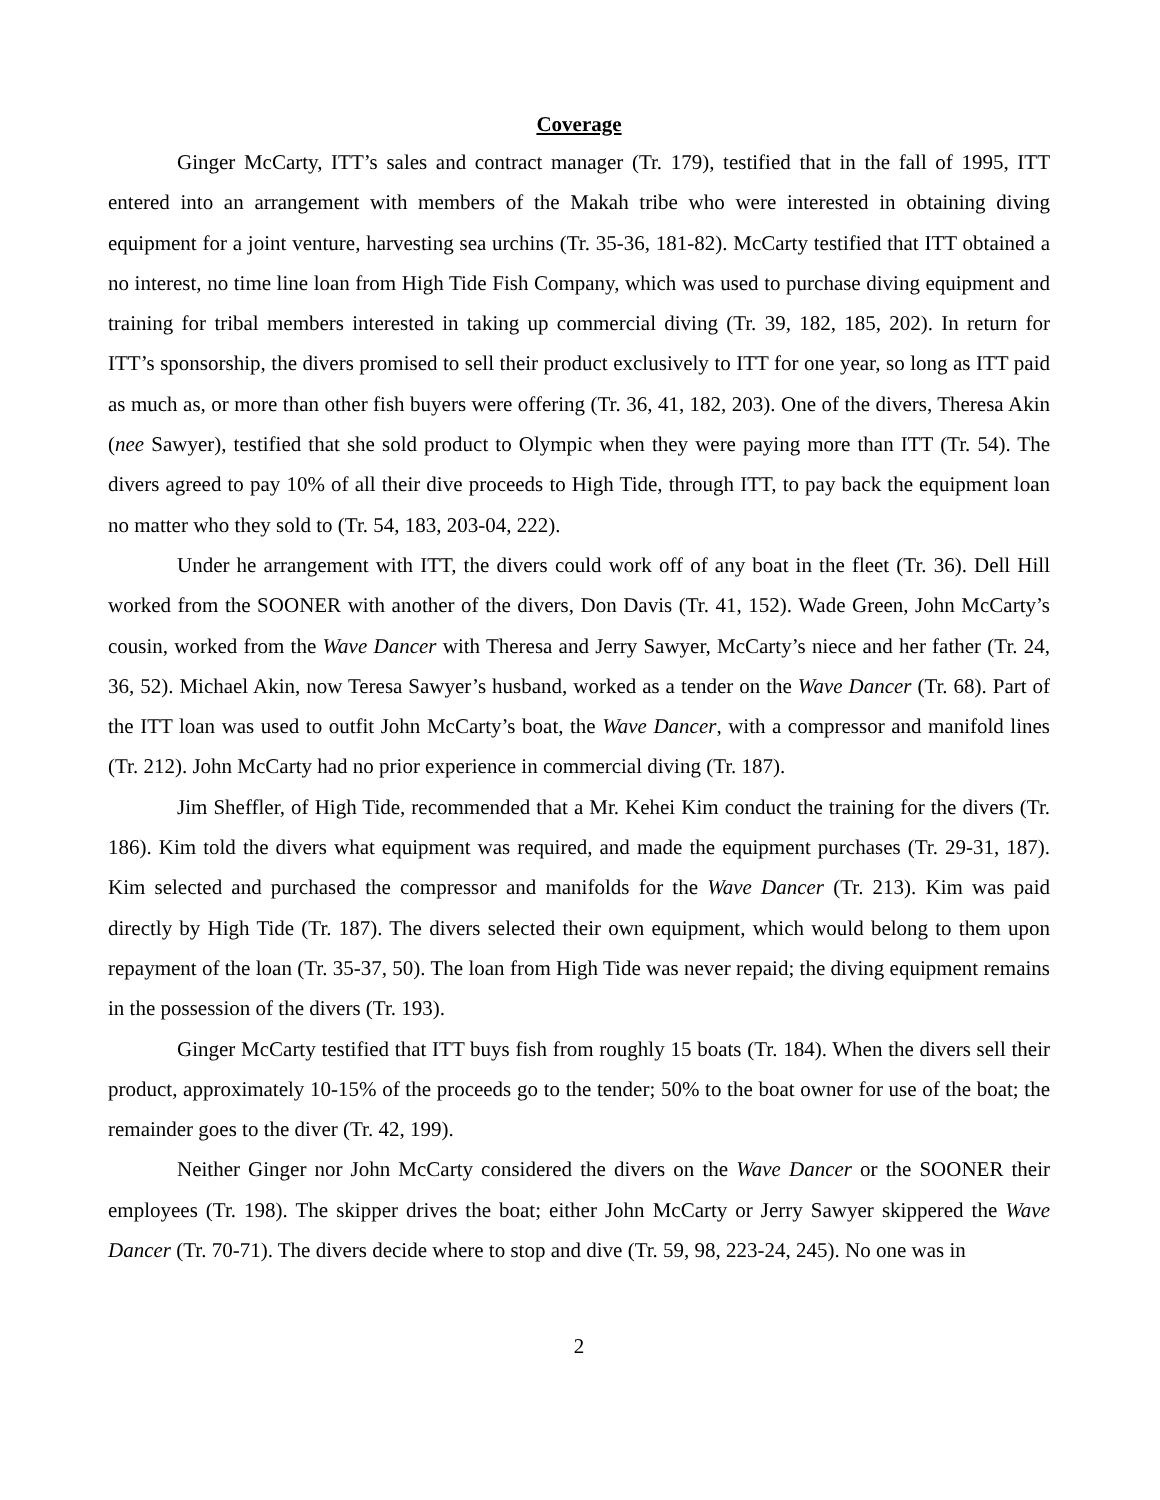Coverage
Ginger McCarty, ITT’s sales and contract manager (Tr. 179), testified that in the fall of 1995, ITT entered into an arrangement with members of the Makah tribe who were interested in obtaining diving equipment for a joint venture, harvesting sea urchins (Tr. 35-36, 181-82). McCarty testified that ITT obtained a no interest, no time line loan from High Tide Fish Company, which was used to purchase diving equipment and training for tribal members interested in taking up commercial diving (Tr. 39, 182, 185, 202). In return for ITT’s sponsorship, the divers promised to sell their product exclusively to ITT for one year, so long as ITT paid as much as, or more than other fish buyers were offering (Tr. 36, 41, 182, 203). One of the divers, Theresa Akin (nee Sawyer), testified that she sold product to Olympic when they were paying more than ITT (Tr. 54). The divers agreed to pay 10% of all their dive proceeds to High Tide, through ITT, to pay back the equipment loan no matter who they sold to (Tr. 54, 183, 203-04, 222).
Under he arrangement with ITT, the divers could work off of any boat in the fleet (Tr. 36). Dell Hill worked from the SOONER with another of the divers, Don Davis (Tr. 41, 152). Wade Green, John McCarty’s cousin, worked from the Wave Dancer with Theresa and Jerry Sawyer, McCarty’s niece and her father (Tr. 24, 36, 52). Michael Akin, now Teresa Sawyer’s husband, worked as a tender on the Wave Dancer (Tr. 68). Part of the ITT loan was used to outfit John McCarty’s boat, the Wave Dancer, with a compressor and manifold lines (Tr. 212). John McCarty had no prior experience in commercial diving (Tr. 187).
Jim Sheffler, of High Tide, recommended that a Mr. Kehei Kim conduct the training for the divers (Tr. 186). Kim told the divers what equipment was required, and made the equipment purchases (Tr. 29-31, 187). Kim selected and purchased the compressor and manifolds for the Wave Dancer (Tr. 213). Kim was paid directly by High Tide (Tr. 187). The divers selected their own equipment, which would belong to them upon repayment of the loan (Tr. 35-37, 50). The loan from High Tide was never repaid; the diving equipment remains in the possession of the divers (Tr. 193).
Ginger McCarty testified that ITT buys fish from roughly 15 boats (Tr. 184). When the divers sell their product, approximately 10-15% of the proceeds go to the tender; 50% to the boat owner for use of the boat; the remainder goes to the diver (Tr. 42, 199).
Neither Ginger nor John McCarty considered the divers on the Wave Dancer or the SOONER their employees (Tr. 198). The skipper drives the boat; either John McCarty or Jerry Sawyer skippered the Wave Dancer (Tr. 70-71). The divers decide where to stop and dive (Tr. 59, 98, 223-24, 245). No one was in
2